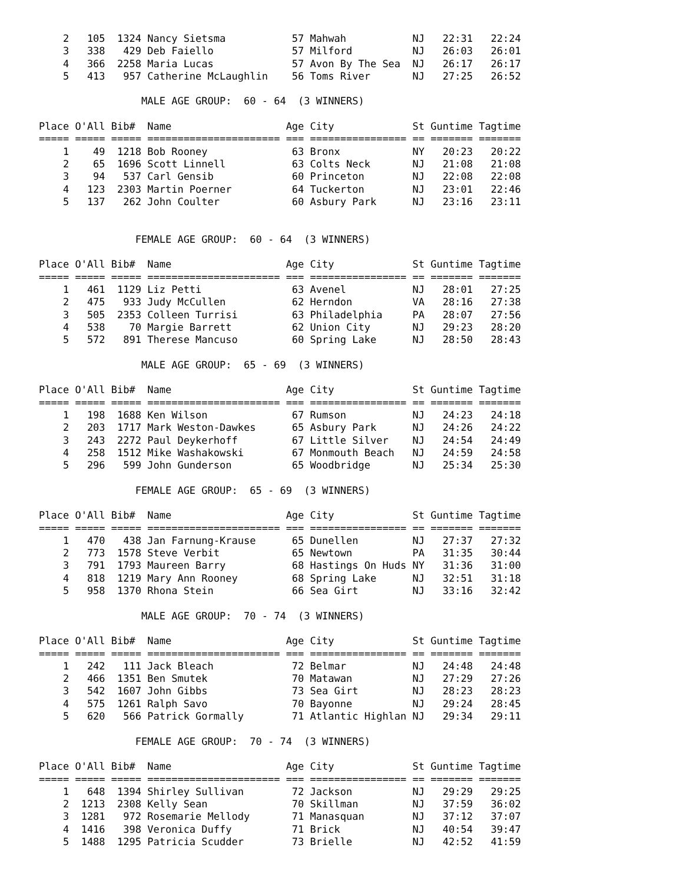2   105  1324 Nancy Sietsma           57 Mahwah           NJ   22:31   22:24
    3   338   429 Deb Faiello             57 Milford          NJ   26:03   26:01
    4   366  2258 Maria Lucas             57 Avon By The Sea  NJ   26:17   26:17
    5   413   957 Catherine McLaughlin    56 Toms River       NJ   27:25   26:52

                 MALE AGE GROUP:  60 - 64  (3 WINNERS)

Place O'All Bib#  Name                   Age City             St Guntime Tagtime
===== ===== ===== ====================== === ================ == ======= =======
    1    49  1218 Bob Rooney              63 Bronx            NY   20:23   20:22
    2    65  1696 Scott Linnell           63 Colts Neck       NJ   21:08   21:08
    3    94   537 Carl Gensib             60 Princeton        NJ   22:08   22:08
    4   123  2303 Martin Poerner          64 Tuckerton        NJ   23:01   22:46
    5   137   262 John Coulter            60 Asbury Park      NJ   23:16   23:11


                FEMALE AGE GROUP:  60 - 64  (3 WINNERS)

Place O'All Bib#  Name                   Age City             St Guntime Tagtime
===== ===== ===== ====================== === ================ == ======= =======
    1   461  1129 Liz Petti               63 Avenel           NJ   28:01   27:25
    2   475   933 Judy McCullen           62 Herndon          VA   28:16   27:38
    3   505  2353 Colleen Turrisi         63 Philadelphia     PA   28:07   27:56
    4   538    70 Margie Barrett          62 Union City       NJ   29:23   28:20
    5   572   891 Therese Mancuso         60 Spring Lake      NJ   28:50   28:43

                 MALE AGE GROUP:  65 - 69  (3 WINNERS)

Place O'All Bib#  Name                   Age City             St Guntime Tagtime
===== ===== ===== ====================== === ================ == ======= =======
    1   198  1688 Ken Wilson              67 Rumson           NJ   24:23   24:18
    2   203  1717 Mark Weston-Dawkes      65 Asbury Park      NJ   24:26   24:22
    3   243  2272 Paul Deykerhoff         67 Little Silver    NJ   24:54   24:49
    4   258  1512 Mike Washakowski        67 Monmouth Beach   NJ   24:59   24:58
    5   296   599 John Gunderson          65 Woodbridge       NJ   25:34   25:30

                FEMALE AGE GROUP:  65 - 69  (3 WINNERS)

Place O'All Bib#  Name                   Age City             St Guntime Tagtime
===== ===== ===== ====================== === ================ == ======= =======
    1   470   438 Jan Farnung-Krause      65 Dunellen         NJ   27:37   27:32
    2   773  1578 Steve Verbit            65 Newtown          PA   31:35   30:44
    3   791  1793 Maureen Barry           68 Hastings On Huds NY   31:36   31:00
    4   818  1219 Mary Ann Rooney         68 Spring Lake      NJ   32:51   31:18
    5   958  1370 Rhona Stein             66 Sea Girt         NJ   33:16   32:42

                 MALE AGE GROUP:  70 - 74  (3 WINNERS)

Place O'All Bib#  Name                   Age City             St Guntime Tagtime
===== ===== ===== ====================== === ================ == ======= =======
    1   242   111 Jack Bleach             72 Belmar           NJ   24:48   24:48
    2   466  1351 Ben Smutek              70 Matawan          NJ   27:29   27:26
    3   542  1607 John Gibbs              73 Sea Girt         NJ   28:23   28:23
    4   575  1261 Ralph Savo              70 Bayonne          NJ   29:24   28:45
    5   620   566 Patrick Gormally        71 Atlantic Highlan NJ   29:34   29:11

                FEMALE AGE GROUP:  70 - 74  (3 WINNERS)

Place O'All Bib#  Name                   Age City             St Guntime Tagtime
===== ===== ===== ====================== === ================ == ======= =======
    1   648  1394 Shirley Sullivan        72 Jackson          NJ   29:29   29:25
    2  1213  2308 Kelly Sean              70 Skillman         NJ   37:59   36:02
    3  1281   972 Rosemarie Mellody       71 Manasquan        NJ   37:12   37:07
    4  1416   398 Veronica Duffy          71 Brick            NJ   40:54   39:47
    5  1488  1295 Patricia Scudder        73 Brielle          NJ   42:52   41:59